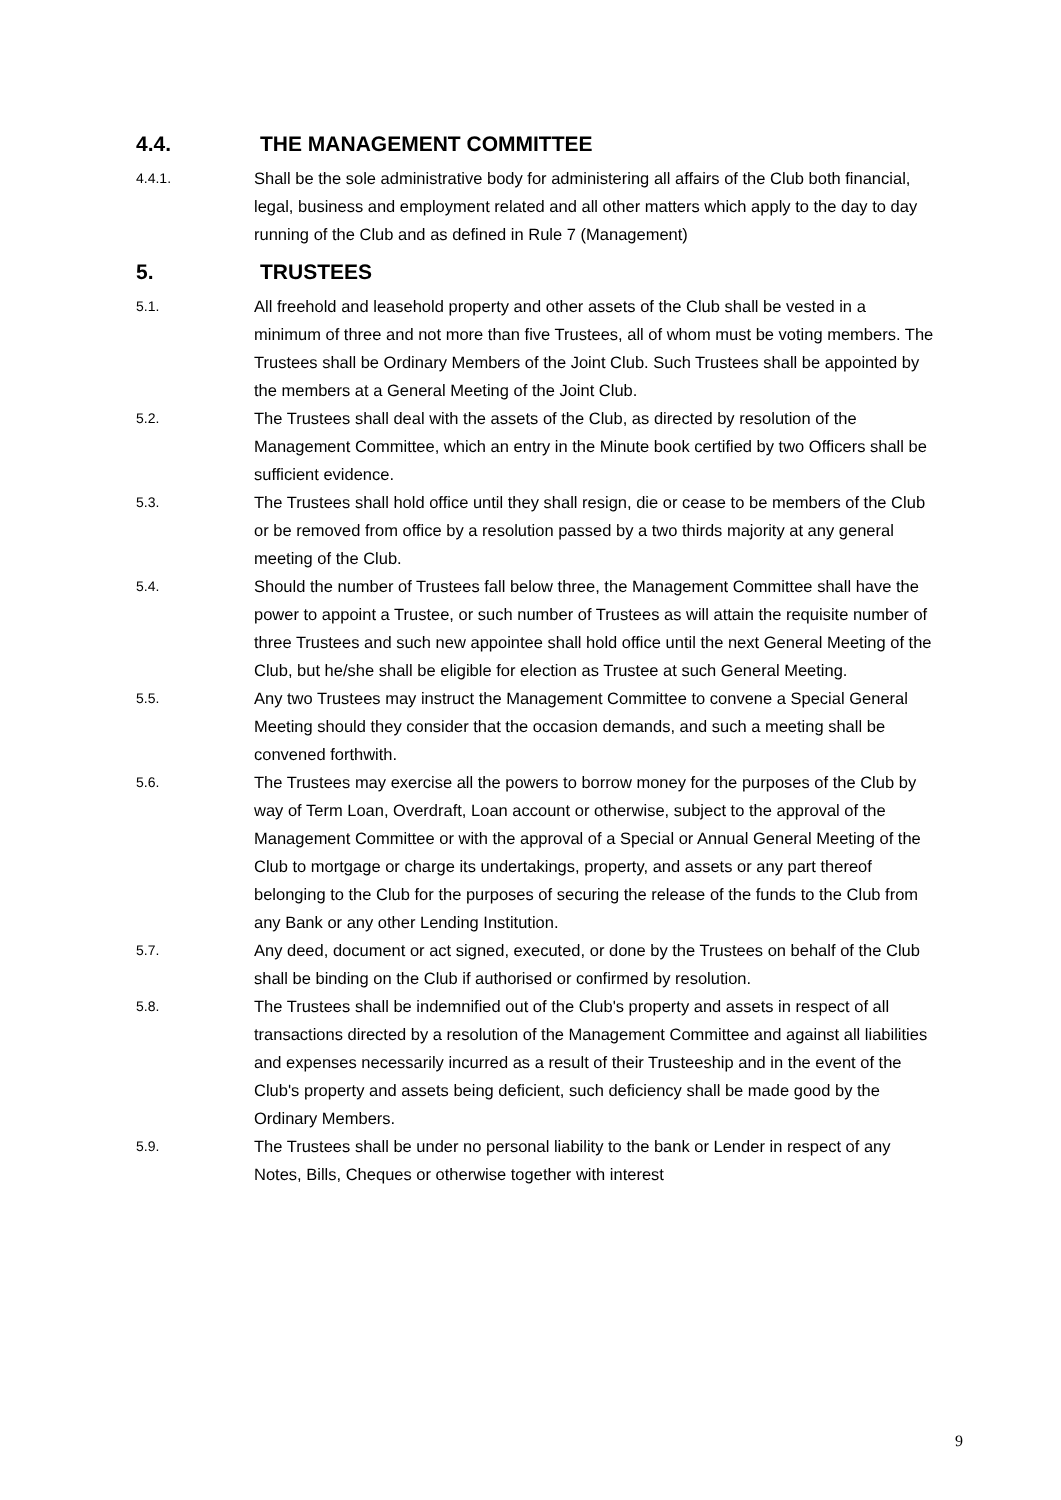4.4. THE MANAGEMENT COMMITTEE
4.4.1. Shall be the sole administrative body for administering all affairs of the Club both financial, legal, business and employment related and all other matters which apply to the day to day running of the Club and as defined in Rule 7 (Management)
5. TRUSTEES
5.1. All freehold and leasehold property and other assets of the Club shall be vested in a minimum of three and not more than five Trustees, all of whom must be voting members. The Trustees shall be Ordinary Members of the Joint Club. Such Trustees shall be appointed by the members at a General Meeting of the Joint Club.
5.2. The Trustees shall deal with the assets of the Club, as directed by resolution of the Management Committee, which an entry in the Minute book certified by two Officers shall be sufficient evidence.
5.3. The Trustees shall hold office until they shall resign, die or cease to be members of the Club or be removed from office by a resolution passed by a two thirds majority at any general meeting of the Club.
5.4. Should the number of Trustees fall below three, the Management Committee shall have the power to appoint a Trustee, or such number of Trustees as will attain the requisite number of three Trustees and such new appointee shall hold office until the next General Meeting of the Club, but he/she shall be eligible for election as Trustee at such General Meeting.
5.5. Any two Trustees may instruct the Management Committee to convene a Special General Meeting should they consider that the occasion demands, and such a meeting shall be convened forthwith.
5.6. The Trustees may exercise all the powers to borrow money for the purposes of the Club by way of Term Loan, Overdraft, Loan account or otherwise, subject to the approval of the Management Committee or with the approval of a Special or Annual General Meeting of the Club to mortgage or charge its undertakings, property, and assets or any part thereof belonging to the Club for the purposes of securing the release of the funds to the Club from any Bank or any other Lending Institution.
5.7. Any deed, document or act signed, executed, or done by the Trustees on behalf of the Club shall be binding on the Club if authorised or confirmed by resolution.
5.8. The Trustees shall be indemnified out of the Club's property and assets in respect of all transactions directed by a resolution of the Management Committee and against all liabilities and expenses necessarily incurred as a result of their Trusteeship and in the event of the Club's property and assets being deficient, such deficiency shall be made good by the Ordinary Members.
5.9. The Trustees shall be under no personal liability to the bank or Lender in respect of any Notes, Bills, Cheques or otherwise together with interest
9